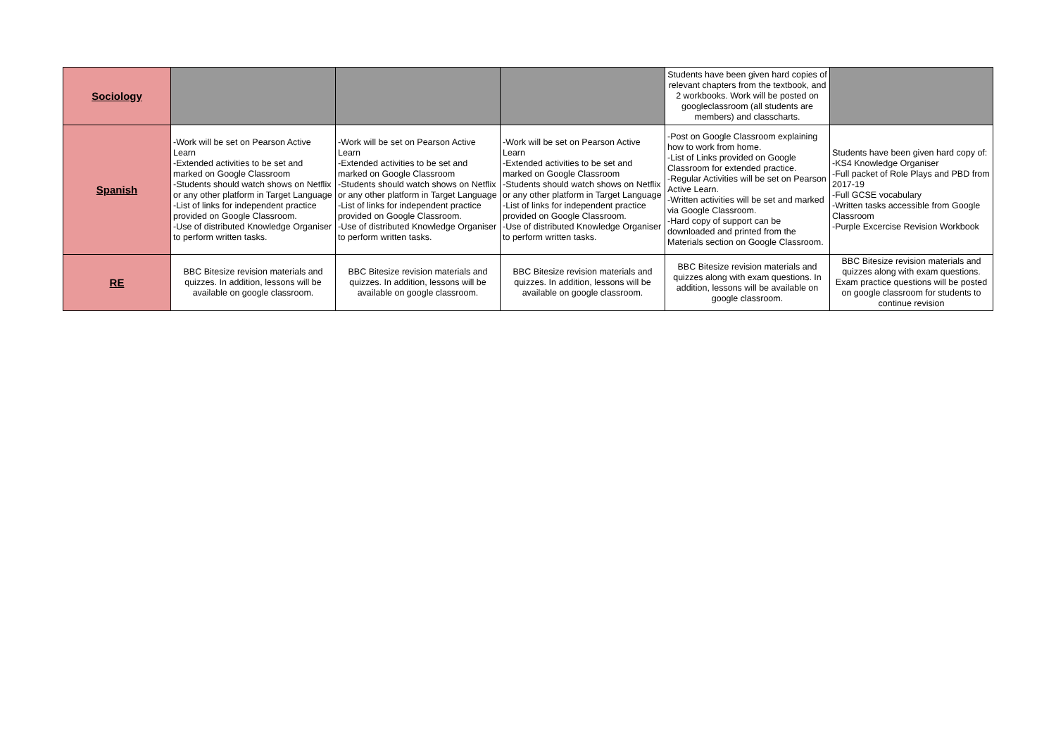| Sociology | | | | Students have been given hard copies of relevant chapters from the textbook, and 2 workbooks. Work will be posted on googleclassroom (all students are members) and classcharts. | |
| Spanish | -Work will be set on Pearson Active Learn -Extended activities to be set and marked on Google Classroom -Students should watch shows on Netflix or any other platform in Target Language -List of links for independent practice provided on Google Classroom. -Use of distributed Knowledge Organiser to perform written tasks. | -Work will be set on Pearson Active Learn -Extended activities to be set and marked on Google Classroom -Students should watch shows on Netflix or any other platform in Target Language -List of links for independent practice provided on Google Classroom. -Use of distributed Knowledge Organiser to perform written tasks. | -Work will be set on Pearson Active Learn -Extended activities to be set and marked on Google Classroom -Students should watch shows on Netflix or any other platform in Target Language -List of links for independent practice provided on Google Classroom. -Use of distributed Knowledge Organiser to perform written tasks. | -Post on Google Classroom explaining how to work from home. -List of Links provided on Google Classroom for extended practice. -Regular Activities will be set on Pearson Active Learn. -Written activities will be set and marked via Google Classroom. -Hard copy of support can be downloaded and printed from the Materials section on Google Classroom. | Students have been given hard copy of: -KS4 Knowledge Organiser -Full packet of Role Plays and PBD from 2017-19 -Full GCSE vocabulary -Written tasks accessible from Google Classroom -Purple Excercise Revision Workbook |
| RE | BBC Bitesize revision materials and quizzes. In addition, lessons will be available on google classroom. | BBC Bitesize revision materials and quizzes. In addition, lessons will be available on google classroom. | BBC Bitesize revision materials and quizzes. In addition, lessons will be available on google classroom. | BBC Bitesize revision materials and quizzes along with exam questions. In addition, lessons will be available on google classroom. | BBC Bitesize revision materials and quizzes along with exam questions. Exam practice questions will be posted on google classroom for students to continue revision |